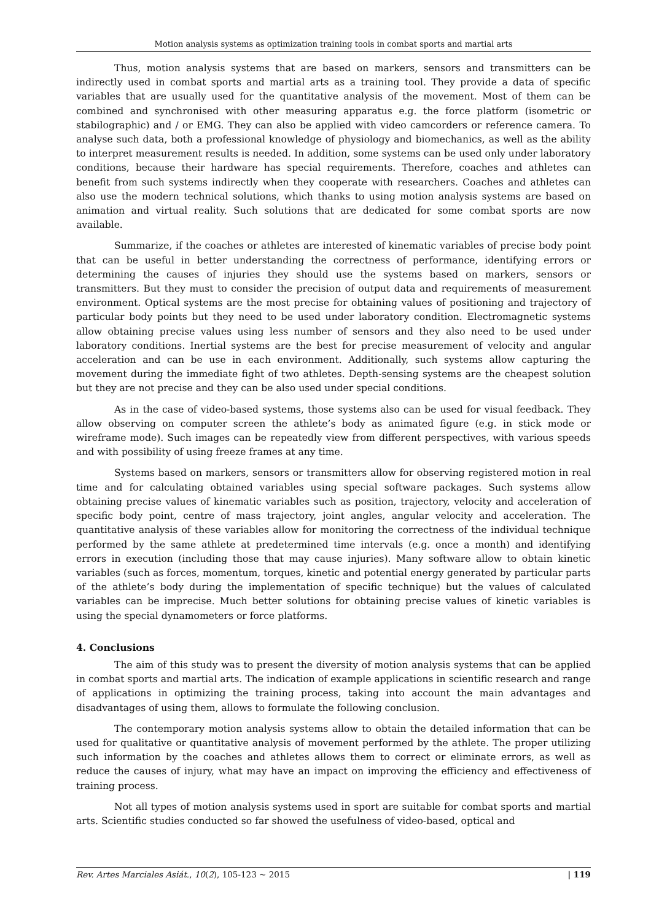Motion analysis systems as optimization training tools in combat sports and martial arts
Thus, motion analysis systems that are based on markers, sensors and transmitters can be indirectly used in combat sports and martial arts as a training tool. They provide a data of specific variables that are usually used for the quantitative analysis of the movement. Most of them can be combined and synchronised with other measuring apparatus e.g. the force platform (isometric or stabilographic) and / or EMG. They can also be applied with video camcorders or reference camera. To analyse such data, both a professional knowledge of physiology and biomechanics, as well as the ability to interpret measurement results is needed. In addition, some systems can be used only under laboratory conditions, because their hardware has special requirements. Therefore, coaches and athletes can benefit from such systems indirectly when they cooperate with researchers. Coaches and athletes can also use the modern technical solutions, which thanks to using motion analysis systems are based on animation and virtual reality. Such solutions that are dedicated for some combat sports are now available.
Summarize, if the coaches or athletes are interested of kinematic variables of precise body point that can be useful in better understanding the correctness of performance, identifying errors or determining the causes of injuries they should use the systems based on markers, sensors or transmitters. But they must to consider the precision of output data and requirements of measurement environment. Optical systems are the most precise for obtaining values of positioning and trajectory of particular body points but they need to be used under laboratory condition. Electromagnetic systems allow obtaining precise values using less number of sensors and they also need to be used under laboratory conditions. Inertial systems are the best for precise measurement of velocity and angular acceleration and can be use in each environment. Additionally, such systems allow capturing the movement during the immediate fight of two athletes. Depth-sensing systems are the cheapest solution but they are not precise and they can be also used under special conditions.
As in the case of video-based systems, those systems also can be used for visual feedback. They allow observing on computer screen the athlete’s body as animated figure (e.g. in stick mode or wireframe mode). Such images can be repeatedly view from different perspectives, with various speeds and with possibility of using freeze frames at any time.
Systems based on markers, sensors or transmitters allow for observing registered motion in real time and for calculating obtained variables using special software packages. Such systems allow obtaining precise values of kinematic variables such as position, trajectory, velocity and acceleration of specific body point, centre of mass trajectory, joint angles, angular velocity and acceleration. The quantitative analysis of these variables allow for monitoring the correctness of the individual technique performed by the same athlete at predetermined time intervals (e.g. once a month) and identifying errors in execution (including those that may cause injuries). Many software allow to obtain kinetic variables (such as forces, momentum, torques, kinetic and potential energy generated by particular parts of the athlete’s body during the implementation of specific technique) but the values of calculated variables can be imprecise. Much better solutions for obtaining precise values of kinetic variables is using the special dynamometers or force platforms.
4. Conclusions
The aim of this study was to present the diversity of motion analysis systems that can be applied in combat sports and martial arts. The indication of example applications in scientific research and range of applications in optimizing the training process, taking into account the main advantages and disadvantages of using them, allows to formulate the following conclusion.
The contemporary motion analysis systems allow to obtain the detailed information that can be used for qualitative or quantitative analysis of movement performed by the athlete. The proper utilizing such information by the coaches and athletes allows them to correct or eliminate errors, as well as reduce the causes of injury, what may have an impact on improving the efficiency and effectiveness of training process.
Not all types of motion analysis systems used in sport are suitable for combat sports and martial arts. Scientific studies conducted so far showed the usefulness of video-based, optical and
Rev. Artes Marciales Asiát., 10(2), 105-123 ~ 2015 | 119